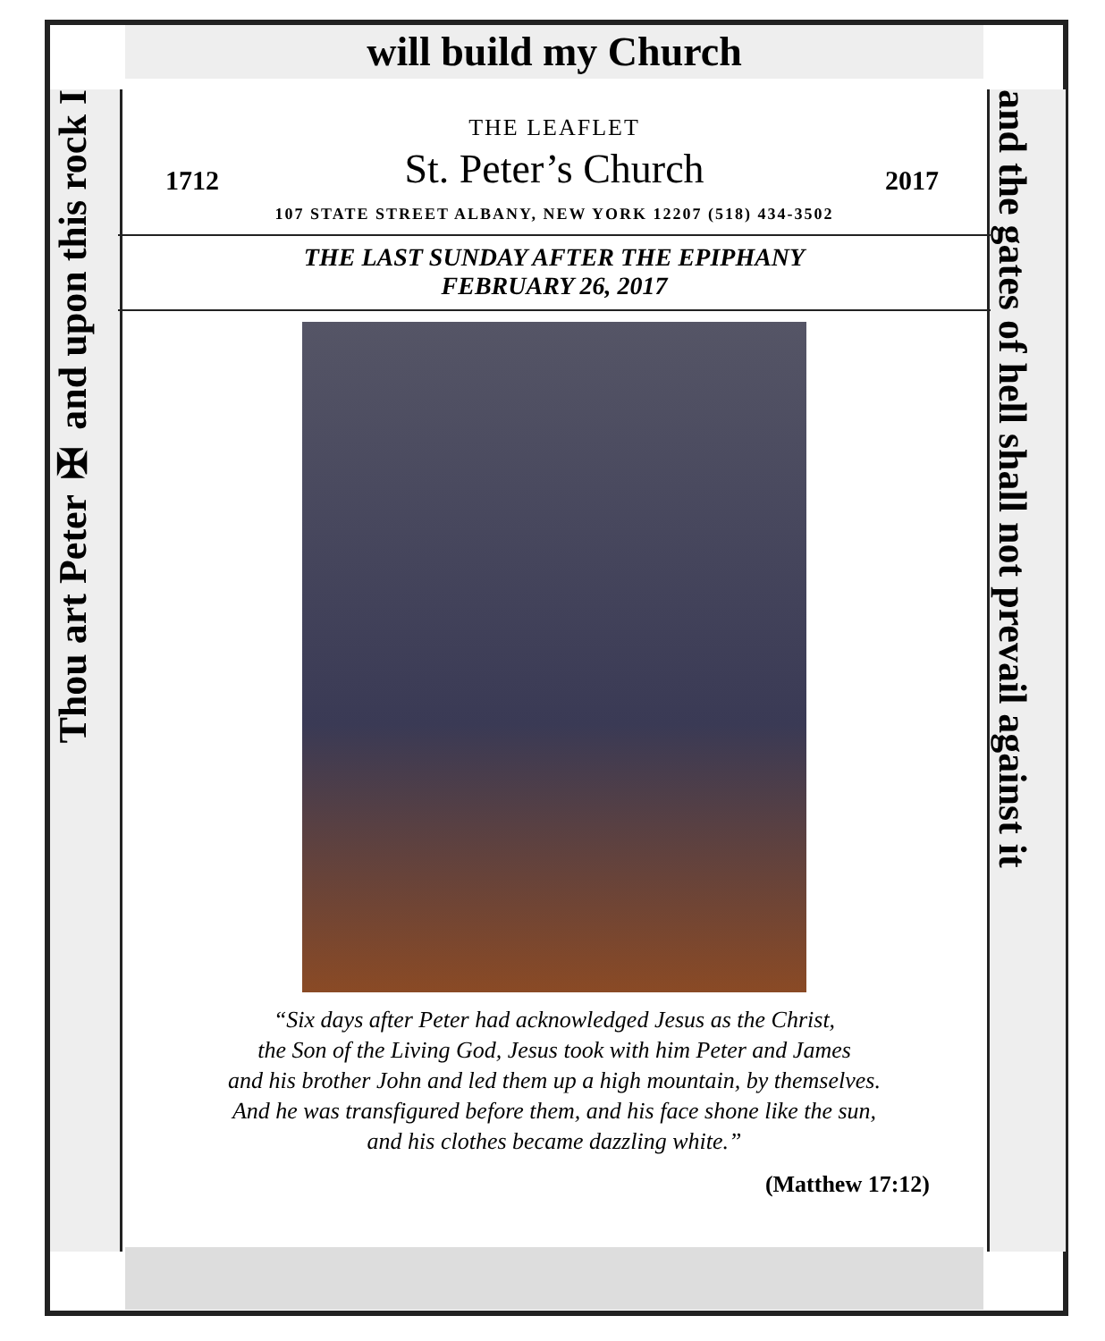Thou art Peter ✠ and upon this rock I
and the gates of hell shall not prevail against it
will build my Church
THE LEAFLET
St. Peter’s Church
1712 2017
107 STATE STREET ALBANY, NEW YORK 12207 (518) 434-3502
THE LAST SUNDAY AFTER THE EPIPHANY
FEBRUARY 26, 2017
“Six days after Peter had acknowledged Jesus as the Christ,
the Son of the Living God, Jesus took with him Peter and James
and his brother John and led them up a high mountain, by themselves.
And he was transfigured before them, and his face shone like the sun,
and his clothes became dazzling white.”
(Matthew 17:12)